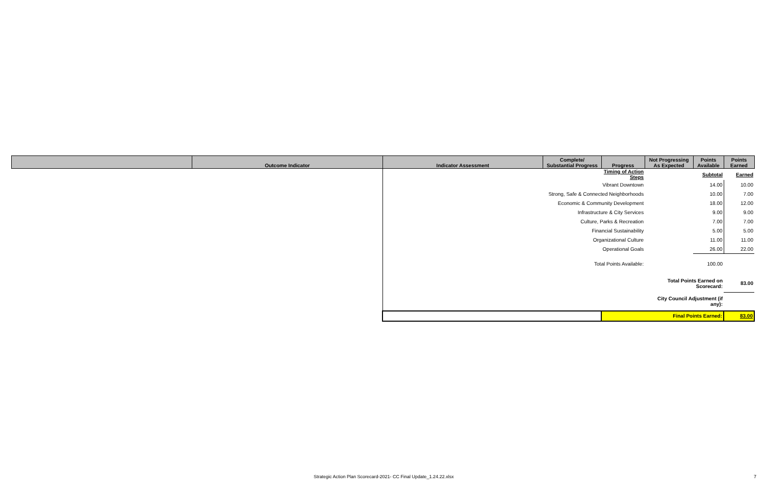| | Outcome Indicator | Indicator Assessment | Complete/ Substantial Progress | Progress | Not Progressing As Expected | Points Available | Points Earned |
| --- | --- | --- | --- | --- | --- | --- | --- |
| | | | | Timing of Action Steps | | Subtotal | Earned |
| | | | Vibrant Downtown | | | 14.00 | 10.00 |
| | | | Strong, Safe & Connected Neighborhoods | | | 10.00 | 7.00 |
| | | | Economic & Community Development | | | 18.00 | 12.00 |
| | | | Infrastructure & City Services | | | 9.00 | 9.00 |
| | | | Culture, Parks & Recreation | | | 7.00 | 7.00 |
| | | | Financial Sustainability | | | 5.00 | 5.00 |
| | | | Organizational Culture | | | 11.00 | 11.00 |
| | | | Operational Goals | | | 26.00 | 22.00 |
| | | | Total Points Available: | | | 100.00 | |
| | | | | | Total Points Earned on Scorecard: | | 83.00 |
| | | | | | City Council Adjustment (if any): | | |
| | | | | | Final Points Earned: | | 83.00 |
Strategic Action Plan Scorecard-2021- CC Final Update_1.24.22.xlsx
7